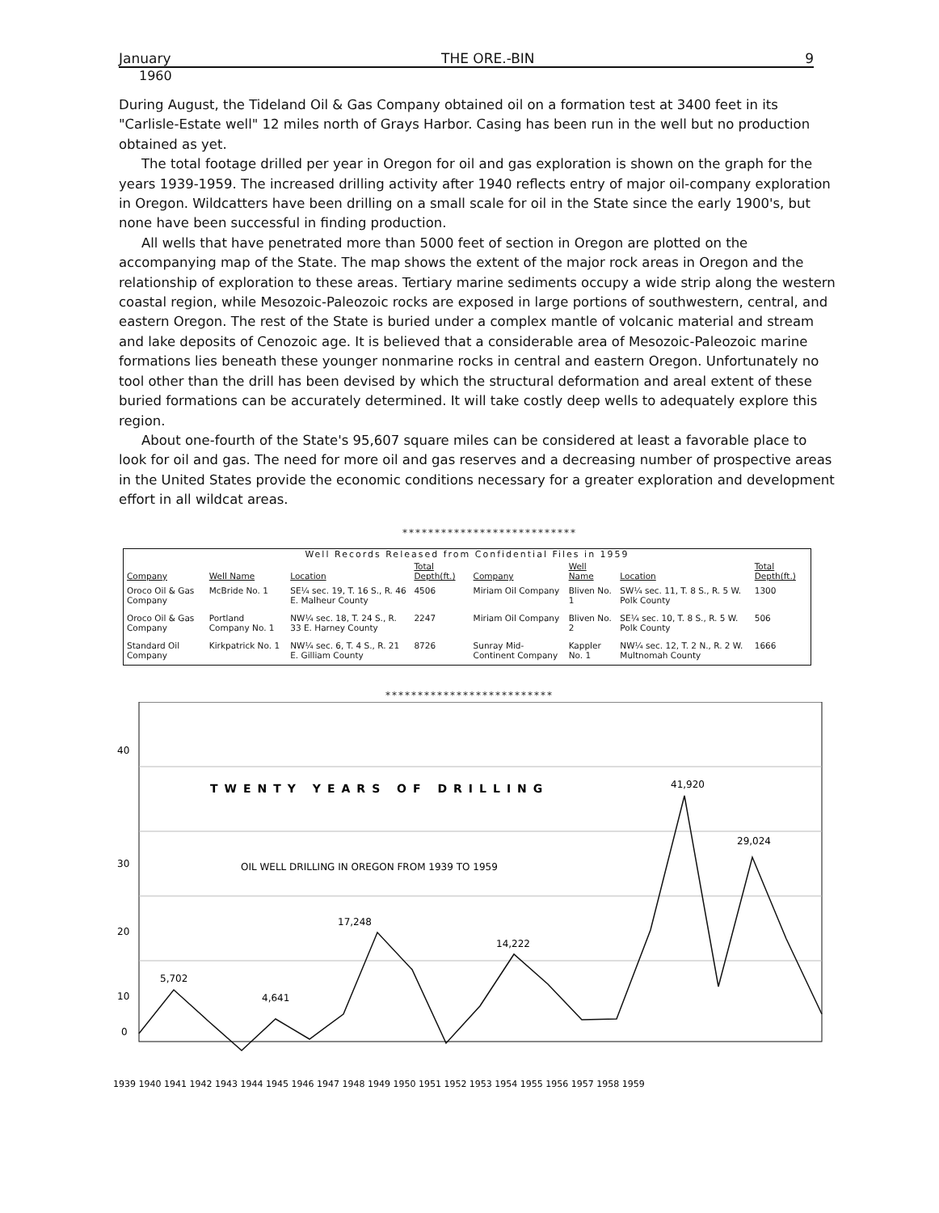January THE ORE.-BIN 9
1960
During August, the Tideland Oil & Gas Company obtained oil on a formation test at 3400 feet in its "Carlisle-Estate well" 12 miles north of Grays Harbor. Casing has been run in the well but no production obtained as yet.
The total footage drilled per year in Oregon for oil and gas exploration is shown on the graph for the years 1939-1959. The increased drilling activity after 1940 reflects entry of major oil-company exploration in Oregon. Wildcatters have been drilling on a small scale for oil in the State since the early 1900's, but none have been successful in finding production.
All wells that have penetrated more than 5000 feet of section in Oregon are plotted on the accompanying map of the State. The map shows the extent of the major rock areas in Oregon and the relationship of exploration to these areas. Tertiary marine sediments occupy a wide strip along the western coastal region, while Mesozoic-Paleozoic rocks are exposed in large portions of southwestern, central, and eastern Oregon. The rest of the State is buried under a complex mantle of volcanic material and stream and lake deposits of Cenozoic age. It is believed that a considerable area of Mesozoic-Paleozoic marine formations lies beneath these younger nonmarine rocks in central and eastern Oregon. Unfortunately no tool other than the drill has been devised by which the structural deformation and areal extent of these buried formations can be accurately determined. It will take costly deep wells to adequately explore this region.
About one-fourth of the State's 95,607 square miles can be considered at least a favorable place to look for oil and gas. The need for more oil and gas reserves and a decreasing number of prospective areas in the United States provide the economic conditions necessary for a greater exploration and development effort in all wildcat areas.
***************************
Well Records Released from Confidential Files in 1959
| Company | Well Name | Location | Total Depth(ft.) | Company | Well Name | Location | Total Depth(ft.) |
| --- | --- | --- | --- | --- | --- | --- | --- |
| Oroco Oil & Gas Company | McBride No. 1 | SE¼ sec. 19, T. 16 S., R. 46 E. Malheur County | 4506 | Miriam Oil Company | Bliven No. 1 | SW¼ sec. 11, T. 8 S., R. 5 W. Polk County | 1300 |
| Oroco Oil & Gas Company | Portland Company No. 1 | NW¼ sec. 18, T. 24 S., R. 33 E. Harney County | 2247 | Miriam Oil Company | Bliven No. 2 | SE¼ sec. 10, T. 8 S., R. 5 W. Polk County | 506 |
| Standard Oil Company | Kirkpatrick No. 1 | NW¼ sec. 6, T. 4 S., R. 21 E. Gilliam County | 8726 | Sunray Mid-Continent Company | Kappler No. 1 | NW¼ sec. 12, T. 2 N., R. 2 W. Multnomah County | 1666 |
**************************
40
30
20
10
0
TWENTY YEARS OF DRILLING
OIL WELL DRILLING IN OREGON FROM 1939 TO 1959
5,702
4,641
17,248
14,222
41,920
29,024
1939 1940 1941 1942 1943 1944 1945 1946 1947 1948 1949 1950 1951 1952 1953 1954 1955 1956 1957 1958 1959